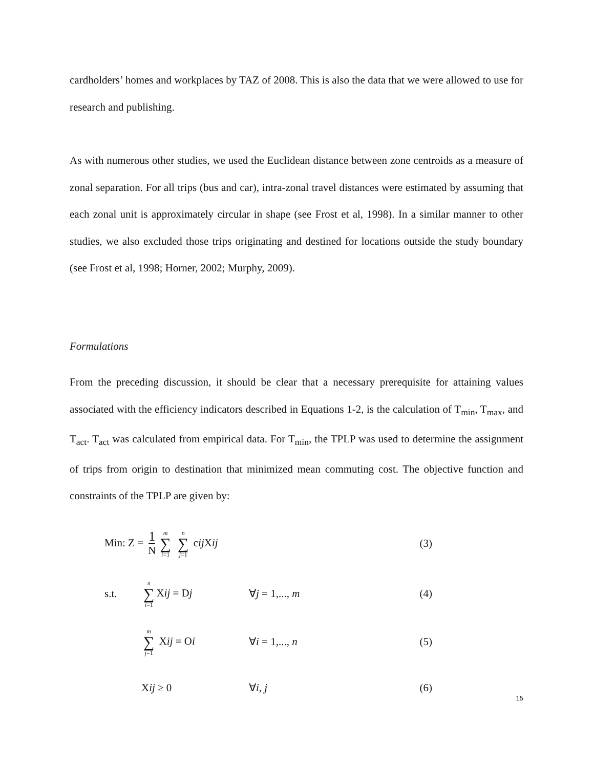cardholders’ homes and workplaces by TAZ of 2008. This is also the data that we were allowed to use for research and publishing.
As with numerous other studies, we used the Euclidean distance between zone centroids as a measure of zonal separation. For all trips (bus and car), intra-zonal travel distances were estimated by assuming that each zonal unit is approximately circular in shape (see Frost et al, 1998). In a similar manner to other studies, we also excluded those trips originating and destined for locations outside the study boundary (see Frost et al, 1998; Horner, 2002; Murphy, 2009).
Formulations
From the preceding discussion, it should be clear that a necessary prerequisite for attaining values associated with the efficiency indicators described in Equations 1-2, is the calculation of T<sub>min</sub>, T<sub>max</sub>, and T<sub>act</sub>. T<sub>act</sub> was calculated from empirical data. For T<sub>min</sub>, the TPLP was used to determine the assignment of trips from origin to destination that minimized mean commuting cost. The objective function and constraints of the TPLP are given by:
Min: Z = 1 N m ∑ i=1 n ∑ j=1 cij Xij
(3)
s.t.
n ∑ i=1 Xij = Dj ∀j = 1,..., m (4)
m ∑ j=1 Xij = Oi ∀i = 1,..., n (5)
Xij ≥ 0 ∀i, j (6)
15